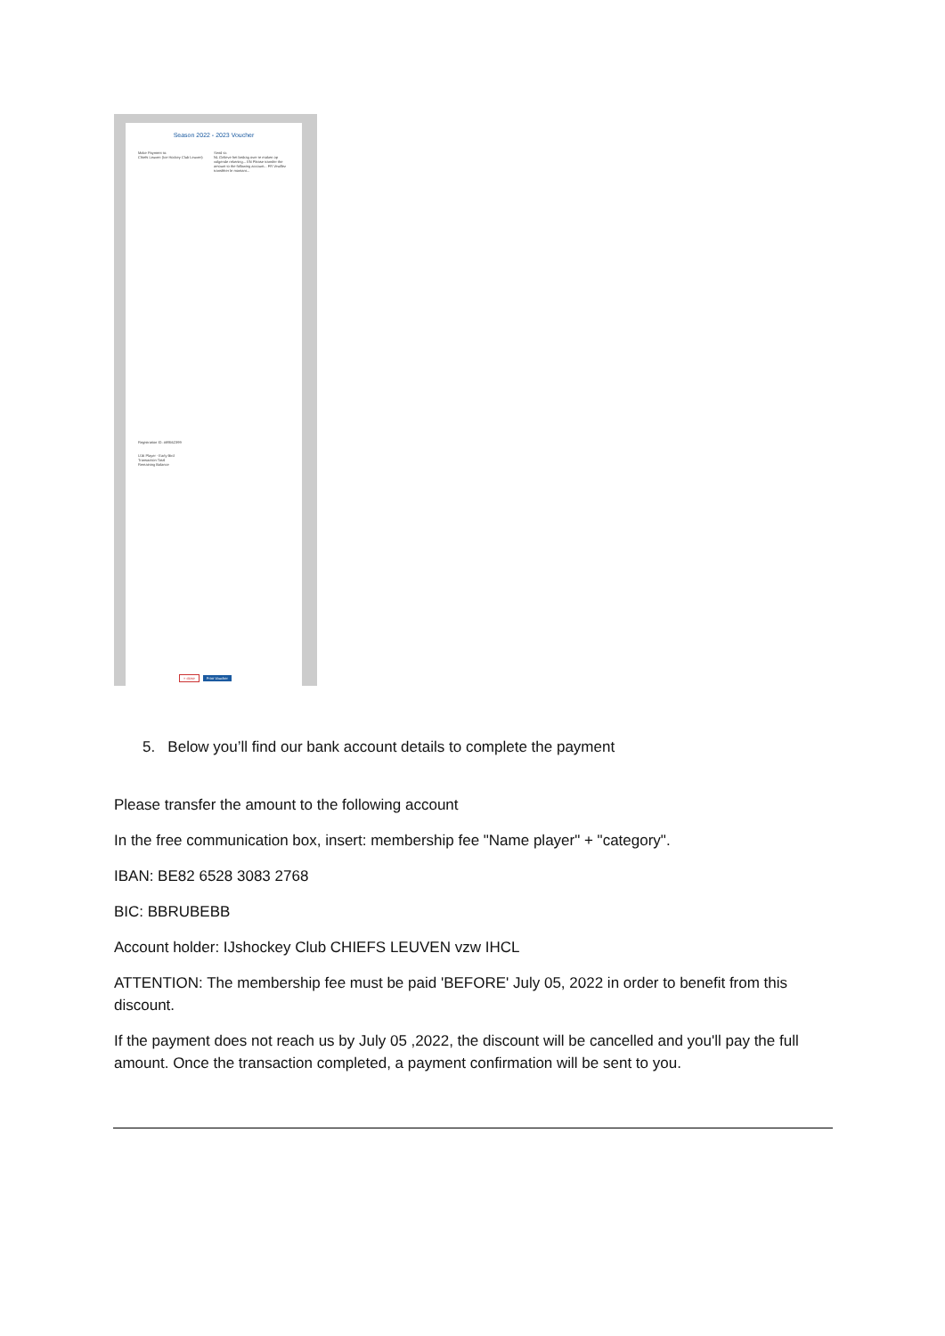Season 2022 - 2023 Voucher
Make Payment to:
Chiefs Leuven (Ice Hockey Club Leuven)
Send to:
NL Gelieve het bedrag over te maken op volgende rekening... EN Please transfer the amount to the following account... FR Veuillez transférer le montant...
Registration ID: #89562399
U16 Player - Early Bird
Transaction Total
Remaining Balance
× close Print Voucher
5. Below you’ll find our bank account details to complete the payment
Please transfer the amount to the following account
In the free communication box, insert: membership fee "Name player" + "category".
IBAN: BE82 6528 3083 2768
BIC: BBRUBEBB
Account holder: IJshockey Club CHIEFS LEUVEN vzw IHCL
ATTENTION: The membership fee must be paid 'BEFORE' July 05, 2022 in order to benefit from this discount.
If the payment does not reach us by July 05 ,2022, the discount will be cancelled and you'll pay the full amount. Once the transaction completed, a payment confirmation will be sent to you.